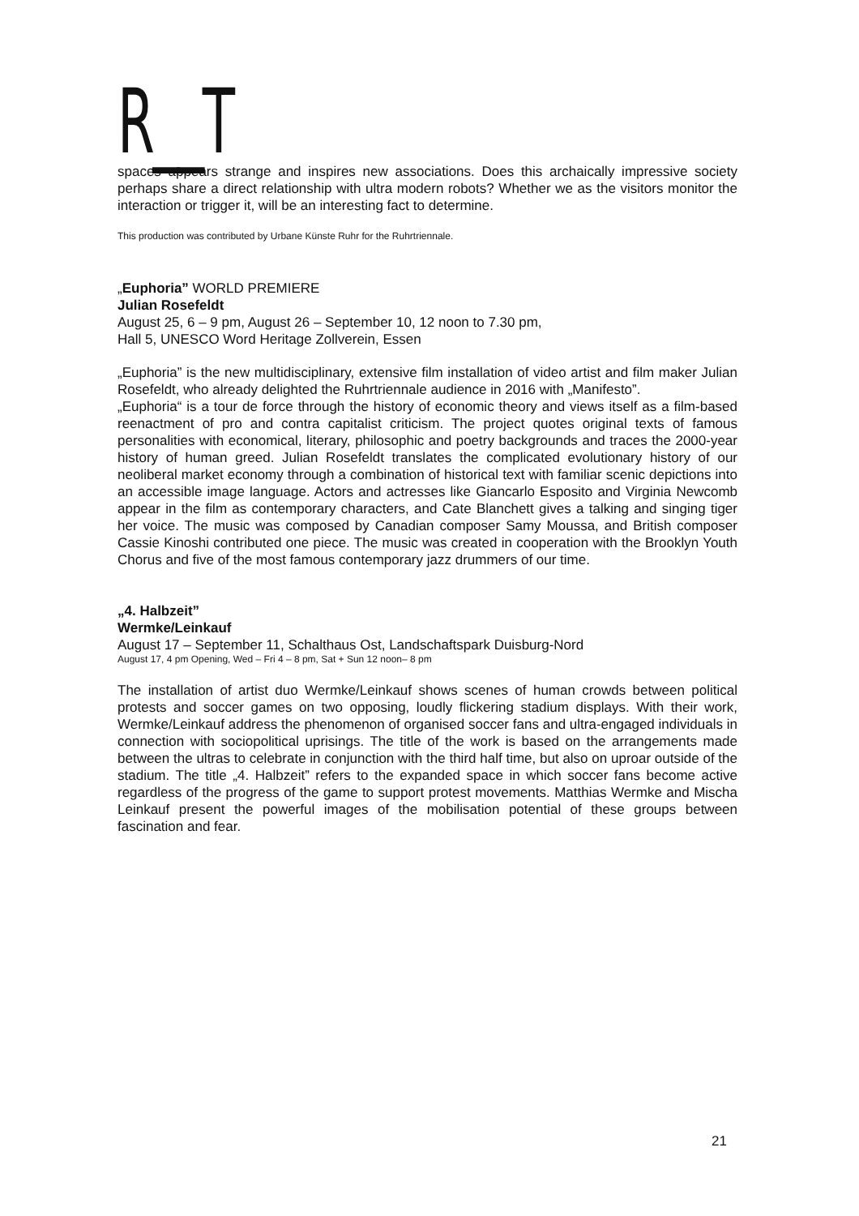R__T
spaces appears strange and inspires new associations. Does this archaically impressive society perhaps share a direct relationship with ultra modern robots? Whether we as the visitors monitor the interaction or trigger it, will be an interesting fact to determine.
This production was contributed by Urbane Künste Ruhr for the Ruhrtriennale.
„Euphoria” WORLD PREMIERE
Julian Rosefeldt
August 25, 6 – 9 pm, August 26 – September 10, 12 noon to 7.30 pm,
Hall 5, UNESCO Word Heritage Zollverein, Essen
„Euphoria” is the new multidisciplinary, extensive film installation of video artist and film maker Julian Rosefeldt, who already delighted the Ruhrtriennale audience in 2016 with „Manifesto”.
„Euphoria“ is a tour de force through the history of economic theory and views itself as a film-based reenactment of pro and contra capitalist criticism. The project quotes original texts of famous personalities with economical, literary, philosophic and poetry backgrounds and traces the 2000-year history of human greed. Julian Rosefeldt translates the complicated evolutionary history of our neoliberal market economy through a combination of historical text with familiar scenic depictions into an accessible image language. Actors and actresses like Giancarlo Esposito and Virginia Newcomb appear in the film as contemporary characters, and Cate Blanchett gives a talking and singing tiger her voice. The music was composed by Canadian composer Samy Moussa, and British composer Cassie Kinoshi contributed one piece. The music was created in cooperation with the Brooklyn Youth Chorus and five of the most famous contemporary jazz drummers of our time.
„4. Halbzeit”
Wermke/Leinkauf
August 17 – September 11, Schalthaus Ost, Landschaftspark Duisburg-Nord
August 17, 4 pm Opening, Wed – Fri 4 – 8 pm, Sat + Sun 12 noon– 8 pm
The installation of artist duo Wermke/Leinkauf shows scenes of human crowds between political protests and soccer games on two opposing, loudly flickering stadium displays. With their work, Wermke/Leinkauf address the phenomenon of organised soccer fans and ultra-engaged individuals in connection with sociopolitical uprisings. The title of the work is based on the arrangements made between the ultras to celebrate in conjunction with the third half time, but also on uproar outside of the stadium. The title „4. Halbzeit” refers to the expanded space in which soccer fans become active regardless of the progress of the game to support protest movements. Matthias Wermke and Mischa Leinkauf present the powerful images of the mobilisation potential of these groups between fascination and fear.
21